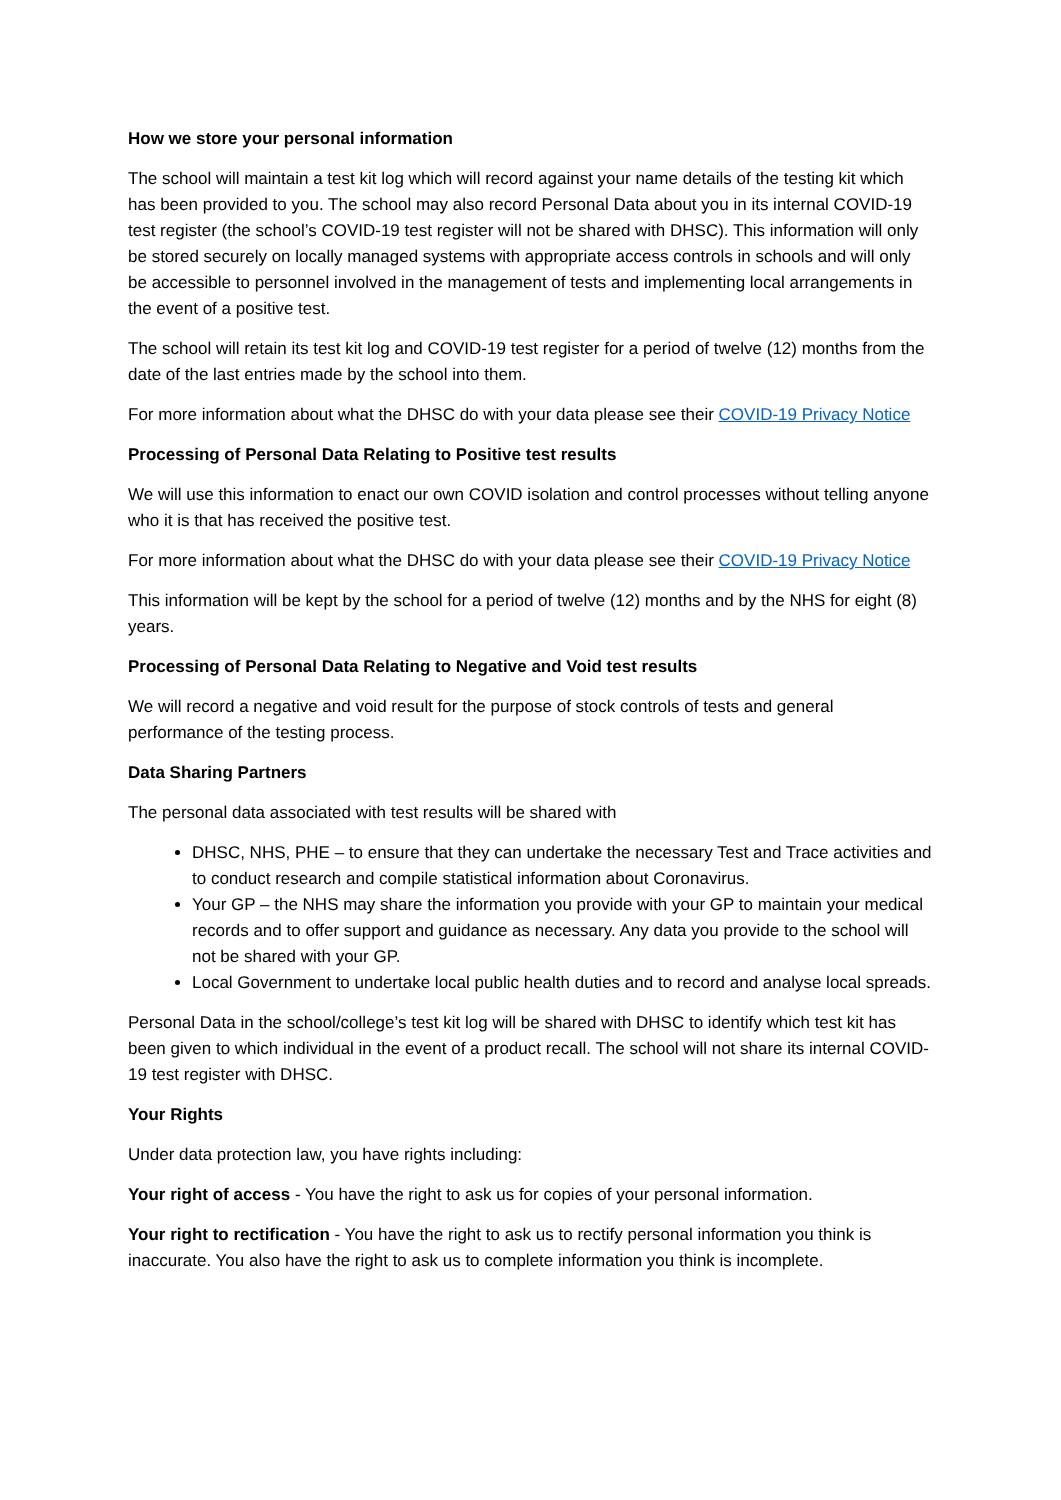How we store your personal information
The school will maintain a test kit log which will record against your name details of the testing kit which has been provided to you. The school may also record Personal Data about you in its internal COVID-19 test register (the school’s COVID-19 test register will not be shared with DHSC). This information will only be stored securely on locally managed systems with appropriate access controls in schools and will only be accessible to personnel involved in the management of tests and implementing local arrangements in the event of a positive test.
The school will retain its test kit log and COVID-19 test register for a period of twelve (12) months from the date of the last entries made by the school into them.
For more information about what the DHSC do with your data please see their COVID-19 Privacy Notice
Processing of Personal Data Relating to Positive test results
We will use this information to enact our own COVID isolation and control processes without telling anyone who it is that has received the positive test.
For more information about what the DHSC do with your data please see their COVID-19 Privacy Notice
This information will be kept by the school for a period of twelve (12) months and by the NHS for eight (8) years.
Processing of Personal Data Relating to Negative and Void test results
We will record a negative and void result for the purpose of stock controls of tests and general performance of the testing process.
Data Sharing Partners
The personal data associated with test results will be shared with
DHSC, NHS, PHE – to ensure that they can undertake the necessary Test and Trace activities and to conduct research and compile statistical information about Coronavirus.
Your GP – the NHS may share the information you provide with your GP to maintain your medical records and to offer support and guidance as necessary. Any data you provide to the school will not be shared with your GP.
Local Government to undertake local public health duties and to record and analyse local spreads.
Personal Data in the school/college’s test kit log will be shared with DHSC to identify which test kit has been given to which individual in the event of a product recall. The school will not share its internal COVID-19 test register with DHSC.
Your Rights
Under data protection law, you have rights including:
Your right of access - You have the right to ask us for copies of your personal information.
Your right to rectification - You have the right to ask us to rectify personal information you think is inaccurate. You also have the right to ask us to complete information you think is incomplete.